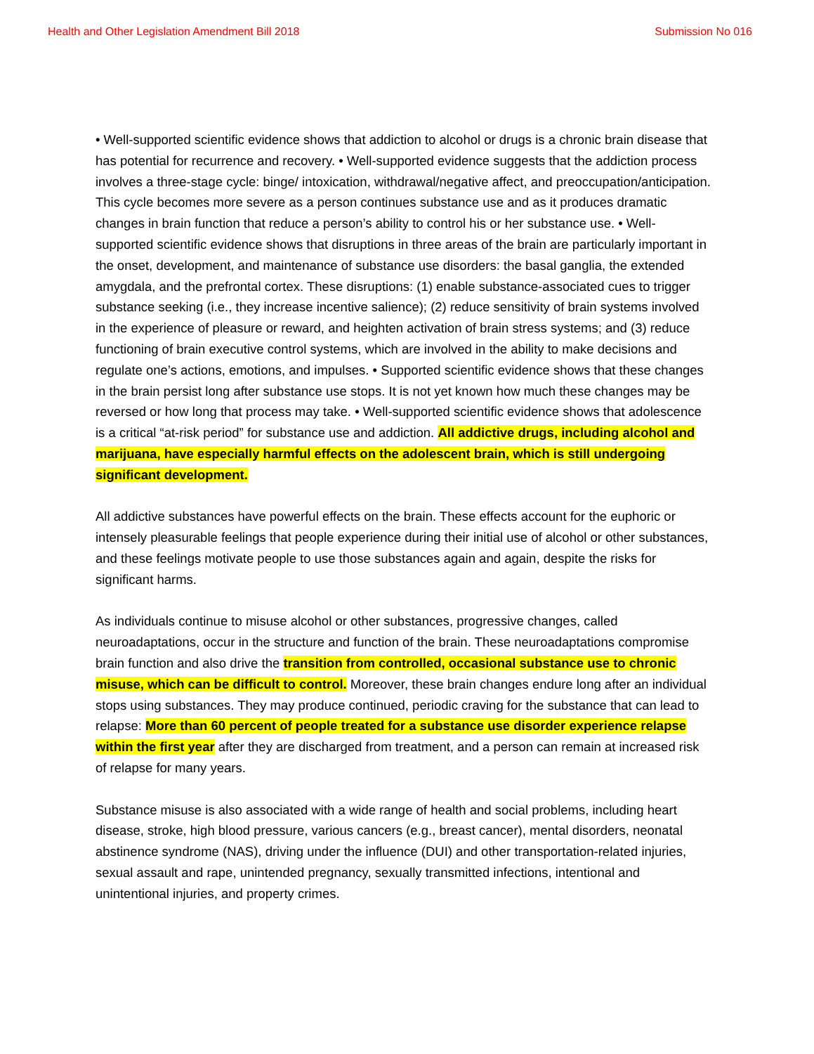Health and Other Legislation Amendment Bill 2018 Submission No 016
• Well-supported scientific evidence shows that addiction to alcohol or drugs is a chronic brain disease that has potential for recurrence and recovery. • Well-supported evidence suggests that the addiction process involves a three-stage cycle: binge/ intoxication, withdrawal/negative affect, and preoccupation/anticipation. This cycle becomes more severe as a person continues substance use and as it produces dramatic changes in brain function that reduce a person’s ability to control his or her substance use. • Well-supported scientific evidence shows that disruptions in three areas of the brain are particularly important in the onset, development, and maintenance of substance use disorders: the basal ganglia, the extended amygdala, and the prefrontal cortex. These disruptions: (1) enable substance-associated cues to trigger substance seeking (i.e., they increase incentive salience); (2) reduce sensitivity of brain systems involved in the experience of pleasure or reward, and heighten activation of brain stress systems; and (3) reduce functioning of brain executive control systems, which are involved in the ability to make decisions and regulate one’s actions, emotions, and impulses. • Supported scientific evidence shows that these changes in the brain persist long after substance use stops. It is not yet known how much these changes may be reversed or how long that process may take. • Well-supported scientific evidence shows that adolescence is a critical “at-risk period” for substance use and addiction. All addictive drugs, including alcohol and marijuana, have especially harmful effects on the adolescent brain, which is still undergoing significant development.
All addictive substances have powerful effects on the brain. These effects account for the euphoric or intensely pleasurable feelings that people experience during their initial use of alcohol or other substances, and these feelings motivate people to use those substances again and again, despite the risks for significant harms.
As individuals continue to misuse alcohol or other substances, progressive changes, called neuroadaptations, occur in the structure and function of the brain. These neuroadaptations compromise brain function and also drive the transition from controlled, occasional substance use to chronic misuse, which can be difficult to control. Moreover, these brain changes endure long after an individual stops using substances. They may produce continued, periodic craving for the substance that can lead to relapse: More than 60 percent of people treated for a substance use disorder experience relapse within the first year after they are discharged from treatment, and a person can remain at increased risk of relapse for many years.
Substance misuse is also associated with a wide range of health and social problems, including heart disease, stroke, high blood pressure, various cancers (e.g., breast cancer), mental disorders, neonatal abstinence syndrome (NAS), driving under the influence (DUI) and other transportation-related injuries, sexual assault and rape, unintended pregnancy, sexually transmitted infections, intentional and unintentional injuries, and property crimes.